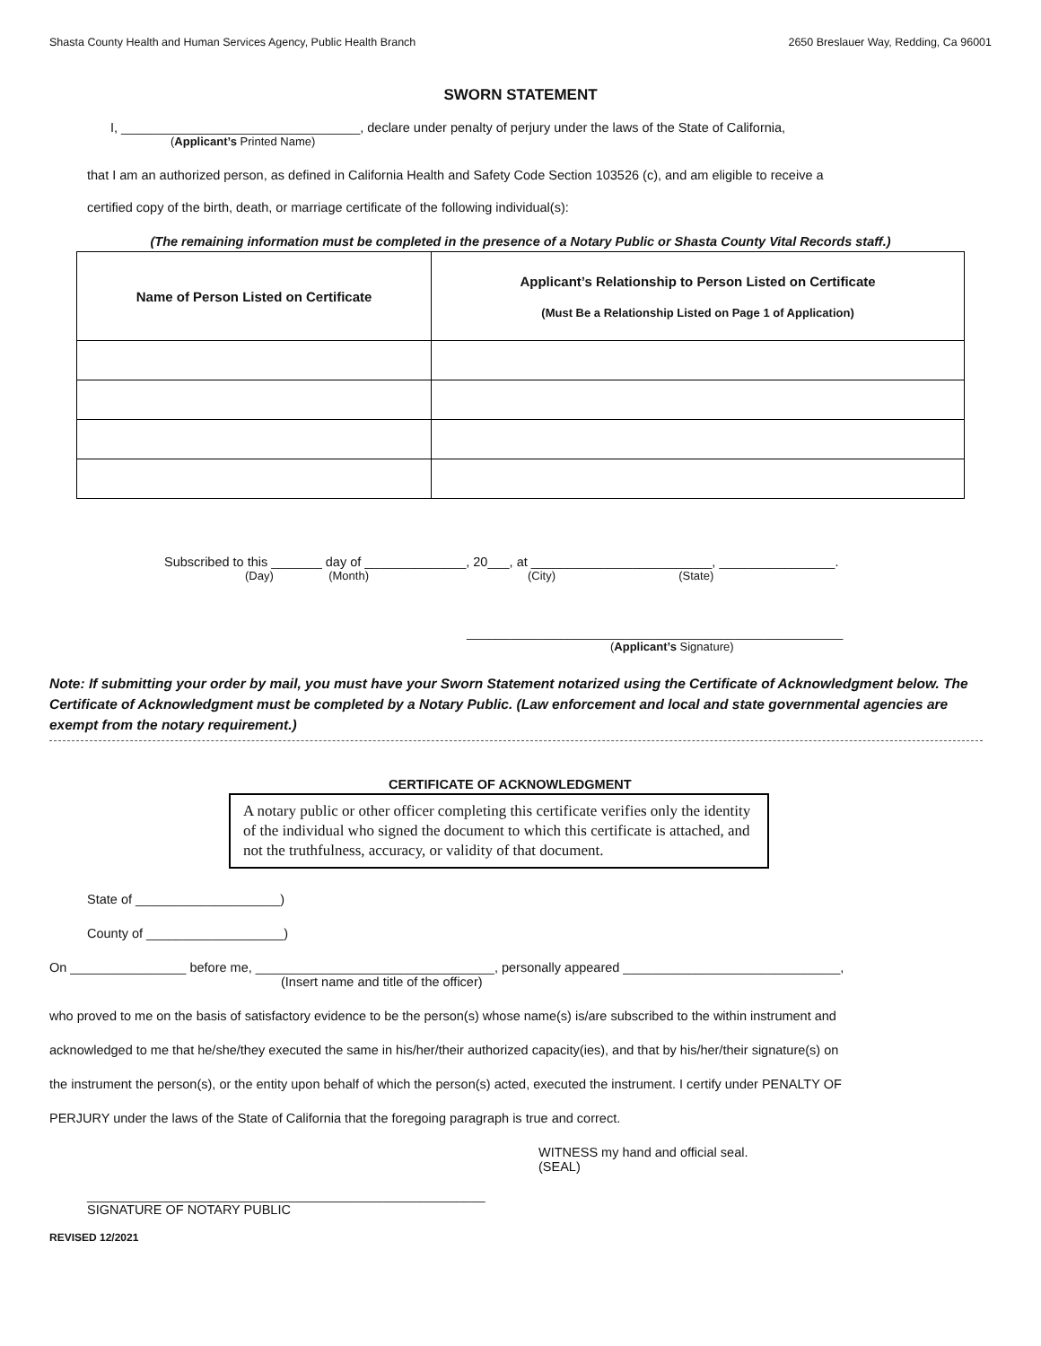Shasta County Health and Human Services Agency, Public Health Branch 2650 Breslauer Way, Redding, Ca 96001
SWORN STATEMENT
I, _________________________________, declare under penalty of perjury under the laws of the State of California,
(Applicant’s Printed Name)
that I am an authorized person, as defined in California Health and Safety Code Section 103526 (c), and am eligible to receive a
certified copy of the birth, death, or marriage certificate of the following individual(s):
(The remaining information must be completed in the presence of a Notary Public or Shasta County Vital Records staff.)
| Name of Person Listed on Certificate | Applicant’s Relationship to Person Listed on Certificate (Must Be a Relationship Listed on Page 1 of Application) |
| --- | --- |
Subscribed to this _______ day of ______________, 20___, at _________________________, ________________.
(Day) (Month) (City) (State)
____________________________________________________
(Applicant’s Signature)
Note: If submitting your order by mail, you must have your Sworn Statement notarized using the Certificate of Acknowledgment below. The Certificate of Acknowledgment must be completed by a Notary Public. (Law enforcement and local and state governmental agencies are exempt from the notary requirement.)
CERTIFICATE OF ACKNOWLEDGMENT
A notary public or other officer completing this certificate verifies only the identity of the individual who signed the document to which this certificate is attached, and not the truthfulness, accuracy, or validity of that document.
State of ____________________)
County of ___________________)
On ________________ before me, _________________________________, personally appeared ______________________________,
(Insert name and title of the officer)
who proved to me on the basis of satisfactory evidence to be the person(s) whose name(s) is/are subscribed to the within instrument and
acknowledged to me that he/she/they executed the same in his/her/their authorized capacity(ies), and that by his/her/their signature(s) on
the instrument the person(s), or the entity upon behalf of which the person(s) acted, executed the instrument. I certify under PENALTY OF
PERJURY under the laws of the State of California that the foregoing paragraph is true and correct.
WITNESS my hand and official seal.
(SEAL)
_______________________________________________________
SIGNATURE OF NOTARY PUBLIC
REVISED 12/2021